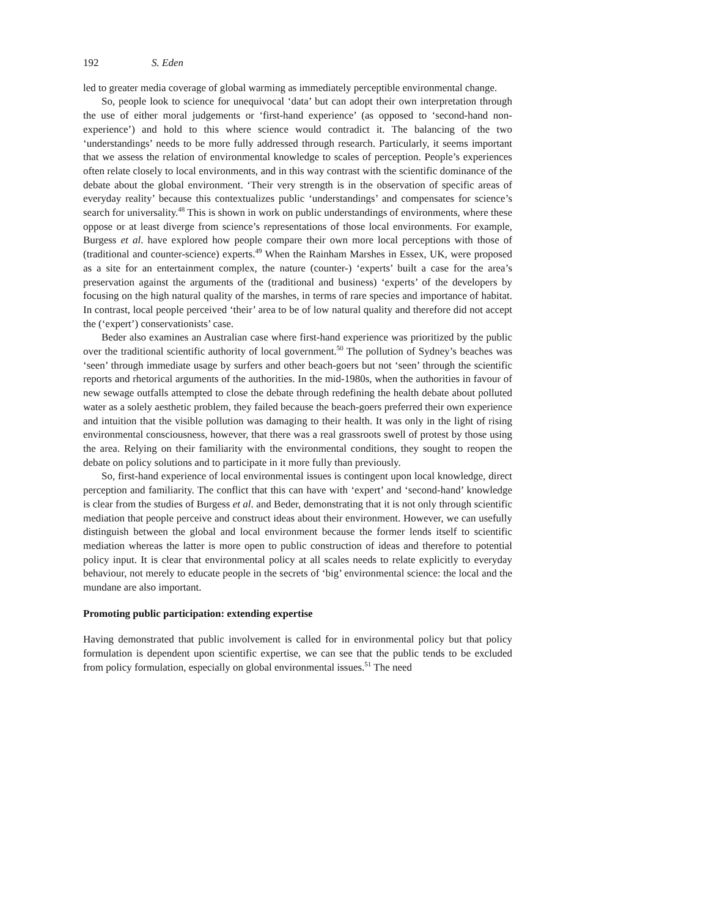192 S. Eden
led to greater media coverage of global warming as immediately perceptible environmental change.
So, people look to science for unequivocal ‘data’ but can adopt their own interpretation through the use of either moral judgements or ‘first-hand experience’ (as opposed to ‘second-hand non-experience’) and hold to this where science would contradict it. The balancing of the two ‘understandings’ needs to be more fully addressed through research. Particularly, it seems important that we assess the relation of environmental knowledge to scales of perception. People’s experiences often relate closely to local environments, and in this way contrast with the scientific dominance of the debate about the global environment. ‘Their very strength is in the observation of specific areas of everyday reality’ because this contextualizes public ‘understandings’ and compensates for science’s search for universality.<sup>48</sup> This is shown in work on public understandings of environments, where these oppose or at least diverge from science’s representations of those local environments. For example, Burgess et al. have explored how people compare their own more local perceptions with those of (traditional and counter-science) experts.<sup>49</sup> When the Rainham Marshes in Essex, UK, were proposed as a site for an entertainment complex, the nature (counter-) ‘experts’ built a case for the area’s preservation against the arguments of the (traditional and business) ‘experts’ of the developers by focusing on the high natural quality of the marshes, in terms of rare species and importance of habitat. In contrast, local people perceived ‘their’ area to be of low natural quality and therefore did not accept the (‘expert’) conservationists’ case.
Beder also examines an Australian case where first-hand experience was prioritized by the public over the traditional scientific authority of local government.<sup>50</sup> The pollution of Sydney’s beaches was ‘seen’ through immediate usage by surfers and other beach-goers but not ‘seen’ through the scientific reports and rhetorical arguments of the authorities. In the mid-1980s, when the authorities in favour of new sewage outfalls attempted to close the debate through redefining the health debate about polluted water as a solely aesthetic problem, they failed because the beach-goers preferred their own experience and intuition that the visible pollution was damaging to their health. It was only in the light of rising environmental consciousness, however, that there was a real grassroots swell of protest by those using the area. Relying on their familiarity with the environmental conditions, they sought to reopen the debate on policy solutions and to participate in it more fully than previously.
So, first-hand experience of local environmental issues is contingent upon local knowledge, direct perception and familiarity. The conflict that this can have with ‘expert’ and ‘second-hand’ knowledge is clear from the studies of Burgess et al. and Beder, demonstrating that it is not only through scientific mediation that people perceive and construct ideas about their environment. However, we can usefully distinguish between the global and local environment because the former lends itself to scientific mediation whereas the latter is more open to public construction of ideas and therefore to potential policy input. It is clear that environmental policy at all scales needs to relate explicitly to everyday behaviour, not merely to educate people in the secrets of ‘big’ environmental science: the local and the mundane are also important.
Promoting public participation: extending expertise
Having demonstrated that public involvement is called for in environmental policy but that policy formulation is dependent upon scientific expertise, we can see that the public tends to be excluded from policy formulation, especially on global environmental issues.<sup>51</sup> The need